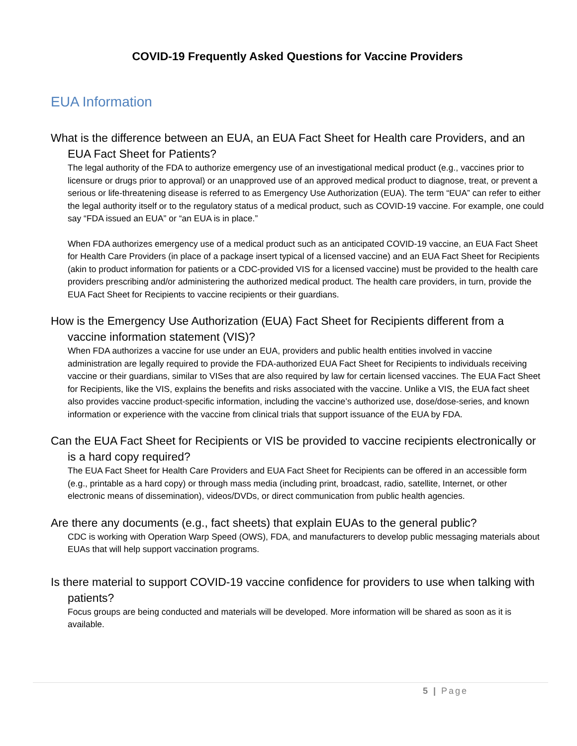COVID-19 Frequently Asked Questions for Vaccine Providers
EUA Information
What is the difference between an EUA, an EUA Fact Sheet for Health care Providers, and an EUA Fact Sheet for Patients?
The legal authority of the FDA to authorize emergency use of an investigational medical product (e.g., vaccines prior to licensure or drugs prior to approval) or an unapproved use of an approved medical product to diagnose, treat, or prevent a serious or life-threatening disease is referred to as Emergency Use Authorization (EUA). The term “EUA” can refer to either the legal authority itself or to the regulatory status of a medical product, such as COVID-19 vaccine. For example, one could say “FDA issued an EUA” or “an EUA is in place.”
When FDA authorizes emergency use of a medical product such as an anticipated COVID-19 vaccine, an EUA Fact Sheet for Health Care Providers (in place of a package insert typical of a licensed vaccine) and an EUA Fact Sheet for Recipients (akin to product information for patients or a CDC-provided VIS for a licensed vaccine) must be provided to the health care providers prescribing and/or administering the authorized medical product. The health care providers, in turn, provide the EUA Fact Sheet for Recipients to vaccine recipients or their guardians.
How is the Emergency Use Authorization (EUA) Fact Sheet for Recipients different from a vaccine information statement (VIS)?
When FDA authorizes a vaccine for use under an EUA, providers and public health entities involved in vaccine administration are legally required to provide the FDA-authorized EUA Fact Sheet for Recipients to individuals receiving vaccine or their guardians, similar to VISes that are also required by law for certain licensed vaccines. The EUA Fact Sheet for Recipients, like the VIS, explains the benefits and risks associated with the vaccine. Unlike a VIS, the EUA fact sheet also provides vaccine product-specific information, including the vaccine’s authorized use, dose/dose-series, and known information or experience with the vaccine from clinical trials that support issuance of the EUA by FDA.
Can the EUA Fact Sheet for Recipients or VIS be provided to vaccine recipients electronically or is a hard copy required?
The EUA Fact Sheet for Health Care Providers and EUA Fact Sheet for Recipients can be offered in an accessible form (e.g., printable as a hard copy) or through mass media (including print, broadcast, radio, satellite, Internet, or other electronic means of dissemination), videos/DVDs, or direct communication from public health agencies.
Are there any documents (e.g., fact sheets) that explain EUAs to the general public?
CDC is working with Operation Warp Speed (OWS), FDA, and manufacturers to develop public messaging materials about EUAs that will help support vaccination programs.
Is there material to support COVID-19 vaccine confidence for providers to use when talking with patients?
Focus groups are being conducted and materials will be developed. More information will be shared as soon as it is available.
5 | Page